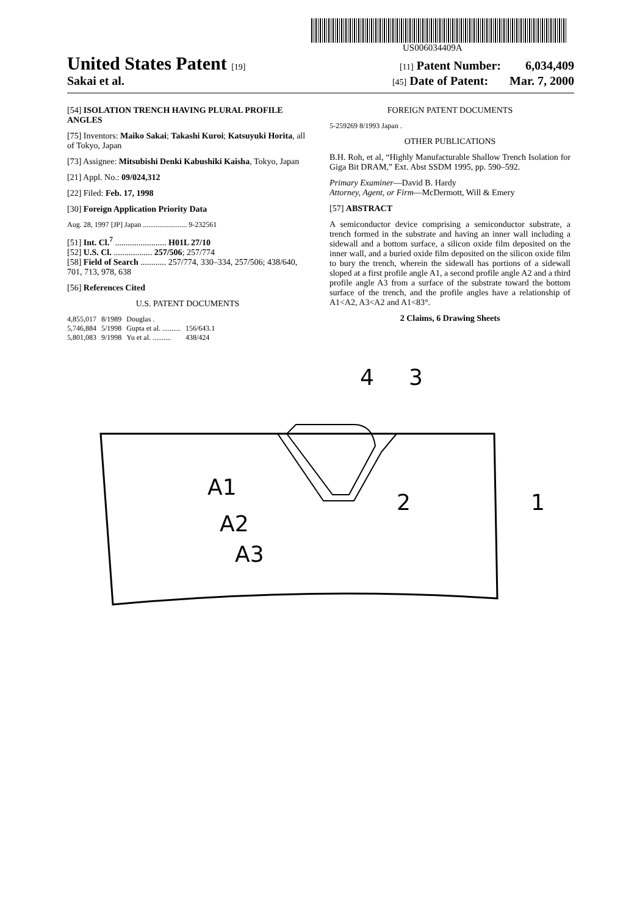US006034409A
United States Patent [19] [11] Patent Number: 6,034,409
Sakai et al. [45] Date of Patent: Mar. 7, 2000
[54] ISOLATION TRENCH HAVING PLURAL PROFILE ANGLES
[75] Inventors: Maiko Sakai; Takashi Kuroi; Katsuyuki Horita, all of Tokyo, Japan
[73] Assignee: Mitsubishi Denki Kabushiki Kaisha, Tokyo, Japan
[21] Appl. No.: 09/024,312
[22] Filed: Feb. 17, 1998
[30] Foreign Application Priority Data
Aug. 28, 1997 [JP] Japan ........................ 9-232561
[51] Int. Cl.<sup>7</sup> ........................ H01L 27/10
[52] U.S. Cl. .................. 257/506; 257/774
[58] Field of Search ............ 257/774, 330–334, 257/506; 438/640, 701, 713, 978, 638
[56] References Cited
U.S. PATENT DOCUMENTS
| 4,855,017 | 8/1989 | Douglas . | |
| 5,746,884 | 5/1998 | Gupta et al. .......... | 156/643.1 |
| 5,801,083 | 9/1998 | Yu et al. .......... | 438/424 |
FOREIGN PATENT DOCUMENTS
5-259269 8/1993 Japan .
OTHER PUBLICATIONS
B.H. Roh, et al, “Highly Manufacturable Shallow Trench Isolation for Giga Bit DRAM,” Ext. Abst SSDM 1995, pp. 590–592.
Primary Examiner—David B. Hardy
Attorney, Agent, or Firm—McDermott, Will & Emery
[57] ABSTRACT
A semiconductor device comprising a semiconductor substrate, a trench formed in the substrate and having an inner wall including a sidewall and a bottom surface, a silicon oxide film deposited on the inner wall, and a buried oxide film deposited on the silicon oxide film to bury the trench, wherein the sidewall has portions of a sidewall sloped at a first profile angle A1, a second profile angle A2 and a third profile angle A3 from a surface of the substrate toward the bottom surface of the trench, and the profile angles have a relationship of A1<A2, A3<A2 and A1<83°.
2 Claims, 6 Drawing Sheets
4
3
A1
A2
A3
2
1